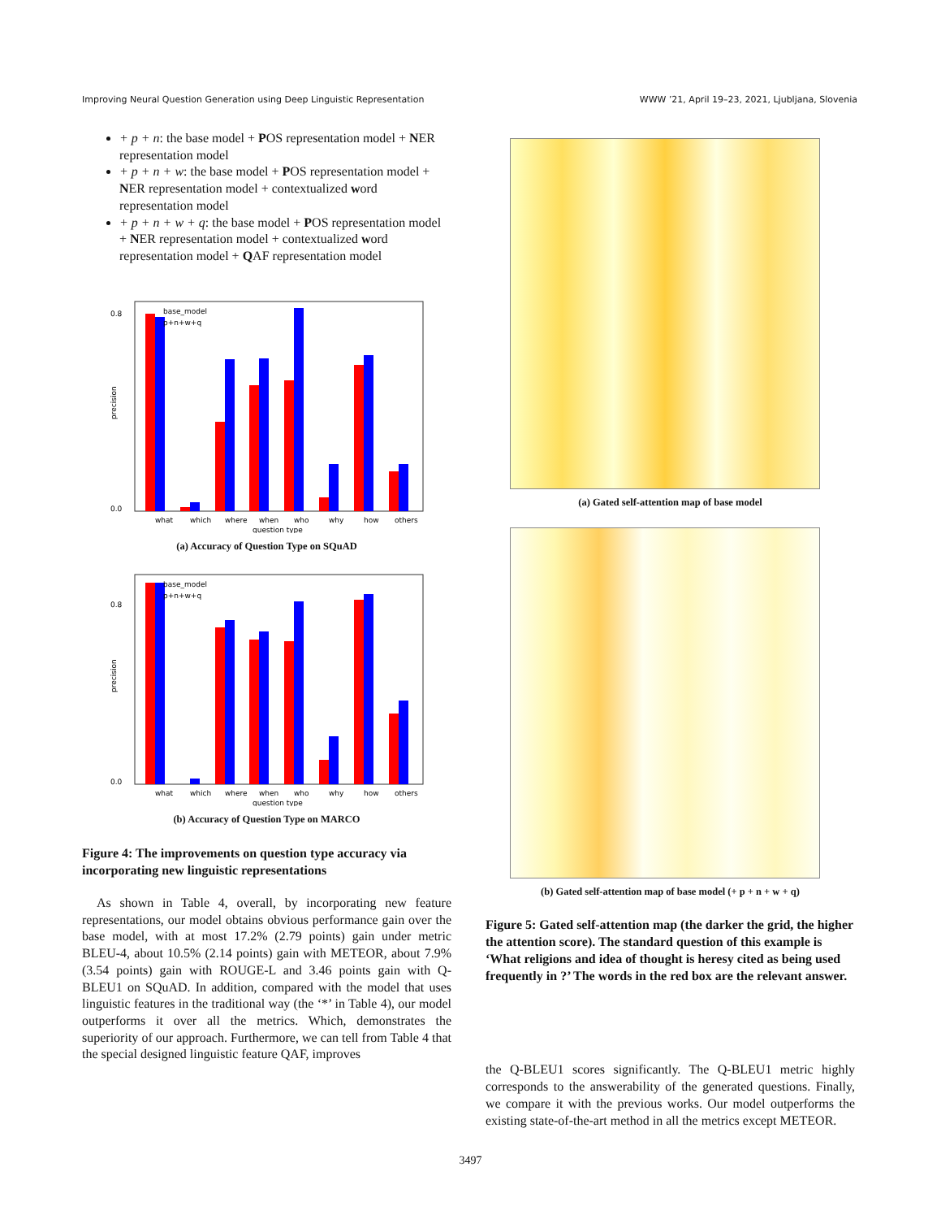Improving Neural Question Generation using Deep Linguistic Representation WWW ’21, April 19–23, 2021, Ljubljana, Slovenia
+ p + n: the base model + POS representation model + NER representation model
+ p + n + w: the base model + POS representation model + NER representation model + contextualized word representation model
+ p + n + w + q: the base model + POS representation model + NER representation model + contextualized word representation model + QAF representation model
base_model
p+n+w+q
0.8
0.0
what
which
where
when
who
why
how
others
question type
precision
(a) Accuracy of Question Type on SQuAD
base_model
p+n+w+q
0.8
0.0
what
which
where
when
who
why
how
others
question type
precision
(b) Accuracy of Question Type on MARCO
Figure 4: The improvements on question type accuracy via incorporating new linguistic representations
As shown in Table 4, overall, by incorporating new feature representations, our model obtains obvious performance gain over the base model, with at most 17.2% (2.79 points) gain under metric BLEU-4, about 10.5% (2.14 points) gain with METEOR, about 7.9% (3.54 points) gain with ROUGE-L and 3.46 points gain with Q-BLEU1 on SQuAD. In addition, compared with the model that uses linguistic features in the traditional way (the ‘*’ in Table 4), our model outperforms it over all the metrics. Which, demonstrates the superiority of our approach. Furthermore, we can tell from Table 4 that the special designed linguistic feature QAF, improves
(a) Gated self-attention map of base model
(b) Gated self-attention map of base model (+ p + n + w + q)
Figure 5: Gated self-attention map (the darker the grid, the higher the attention score). The standard question of this example is ‘What religions and idea of thought is heresy cited as being used frequently in ?’ The words in the red box are the relevant answer.
the Q-BLEU1 scores significantly. The Q-BLEU1 metric highly corresponds to the answerability of the generated questions. Finally, we compare it with the previous works. Our model outperforms the existing state-of-the-art method in all the metrics except METEOR.
3497